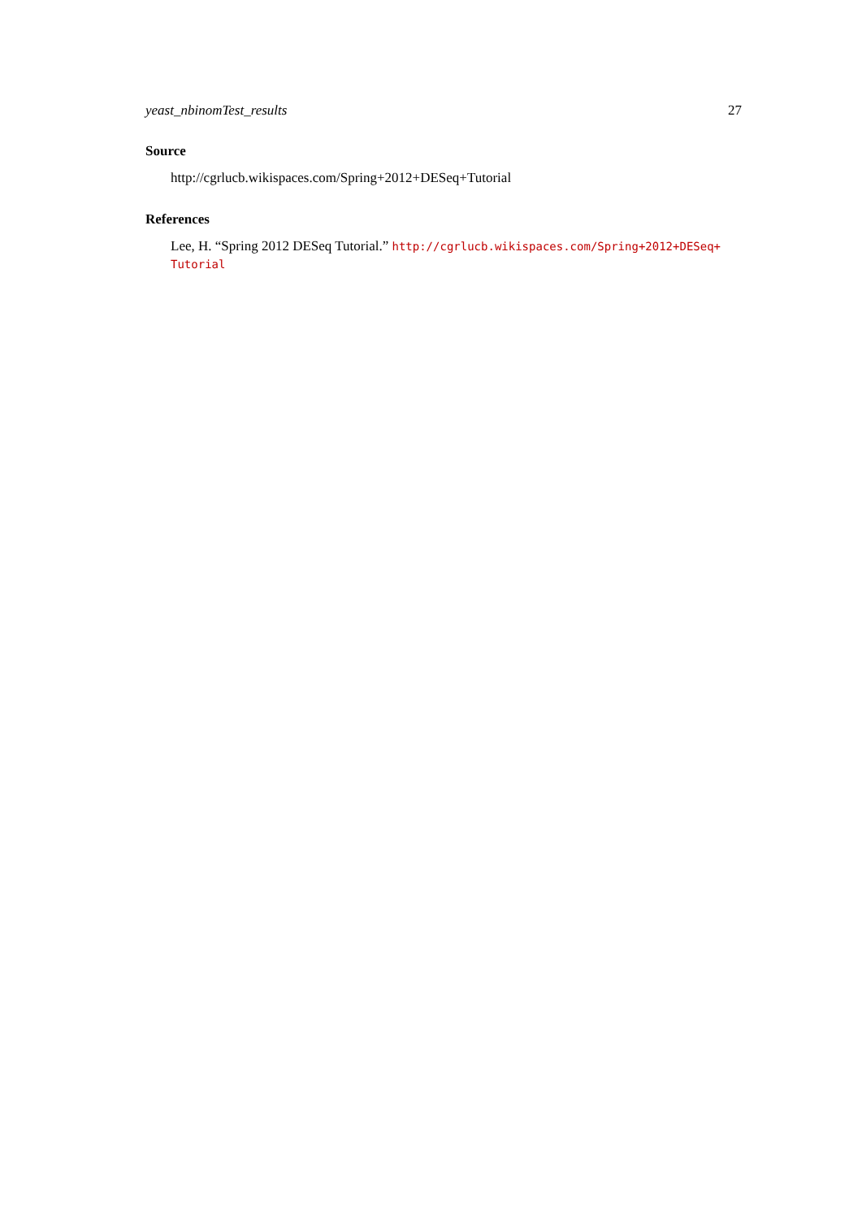yeast_nbinomTest_results 27
Source
http://cgrlucb.wikispaces.com/Spring+2012+DESeq+Tutorial
References
Lee, H. “Spring 2012 DESeq Tutorial.” http://cgrlucb.wikispaces.com/Spring+2012+DESeq+ Tutorial